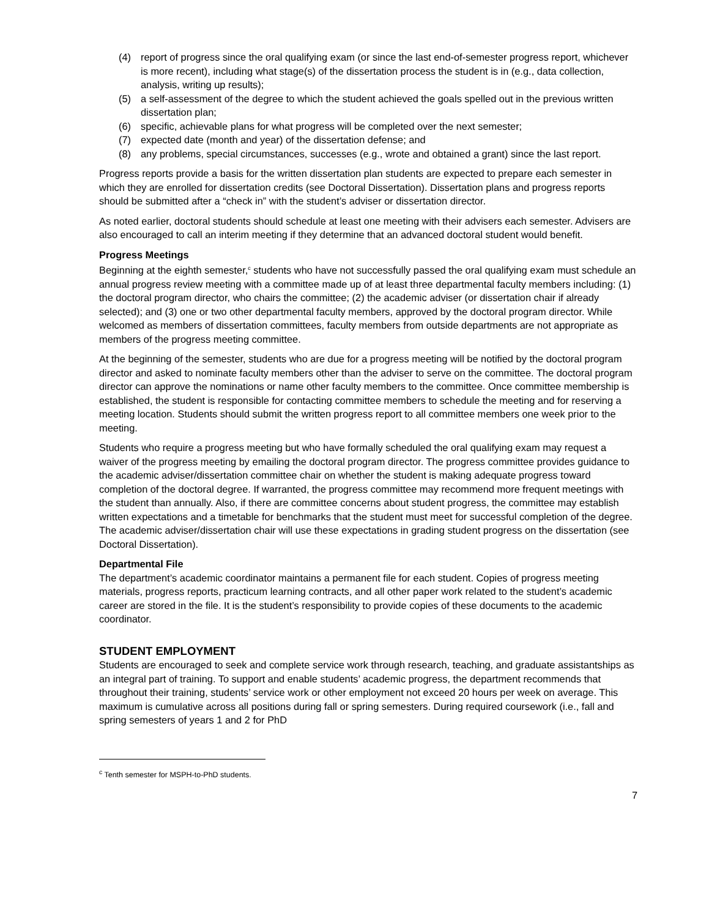(4) report of progress since the oral qualifying exam (or since the last end-of-semester progress report, whichever is more recent), including what stage(s) of the dissertation process the student is in (e.g., data collection, analysis, writing up results);
(5) a self-assessment of the degree to which the student achieved the goals spelled out in the previous written dissertation plan;
(6) specific, achievable plans for what progress will be completed over the next semester;
(7) expected date (month and year) of the dissertation defense; and
(8) any problems, special circumstances, successes (e.g., wrote and obtained a grant) since the last report.
Progress reports provide a basis for the written dissertation plan students are expected to prepare each semester in which they are enrolled for dissertation credits (see Doctoral Dissertation). Dissertation plans and progress reports should be submitted after a “check in” with the student’s adviser or dissertation director.
As noted earlier, doctoral students should schedule at least one meeting with their advisers each semester. Advisers are also encouraged to call an interim meeting if they determine that an advanced doctoral student would benefit.
Progress Meetings
Beginning at the eighth semester,<sup>c</sup> students who have not successfully passed the oral qualifying exam must schedule an annual progress review meeting with a committee made up of at least three departmental faculty members including: (1) the doctoral program director, who chairs the committee; (2) the academic adviser (or dissertation chair if already selected); and (3) one or two other departmental faculty members, approved by the doctoral program director. While welcomed as members of dissertation committees, faculty members from outside departments are not appropriate as members of the progress meeting committee.
At the beginning of the semester, students who are due for a progress meeting will be notified by the doctoral program director and asked to nominate faculty members other than the adviser to serve on the committee. The doctoral program director can approve the nominations or name other faculty members to the committee. Once committee membership is established, the student is responsible for contacting committee members to schedule the meeting and for reserving a meeting location. Students should submit the written progress report to all committee members one week prior to the meeting.
Students who require a progress meeting but who have formally scheduled the oral qualifying exam may request a waiver of the progress meeting by emailing the doctoral program director. The progress committee provides guidance to the academic adviser/dissertation committee chair on whether the student is making adequate progress toward completion of the doctoral degree. If warranted, the progress committee may recommend more frequent meetings with the student than annually. Also, if there are committee concerns about student progress, the committee may establish written expectations and a timetable for benchmarks that the student must meet for successful completion of the degree. The academic adviser/dissertation chair will use these expectations in grading student progress on the dissertation (see Doctoral Dissertation).
Departmental File
The department’s academic coordinator maintains a permanent file for each student. Copies of progress meeting materials, progress reports, practicum learning contracts, and all other paper work related to the student’s academic career are stored in the file. It is the student’s responsibility to provide copies of these documents to the academic coordinator.
STUDENT EMPLOYMENT
Students are encouraged to seek and complete service work through research, teaching, and graduate assistantships as an integral part of training. To support and enable students’ academic progress, the department recommends that throughout their training, students’ service work or other employment not exceed 20 hours per week on average. This maximum is cumulative across all positions during fall or spring semesters. During required coursework (i.e., fall and spring semesters of years 1 and 2 for PhD
<sup>c</sup> Tenth semester for MSPH-to-PhD students.
7